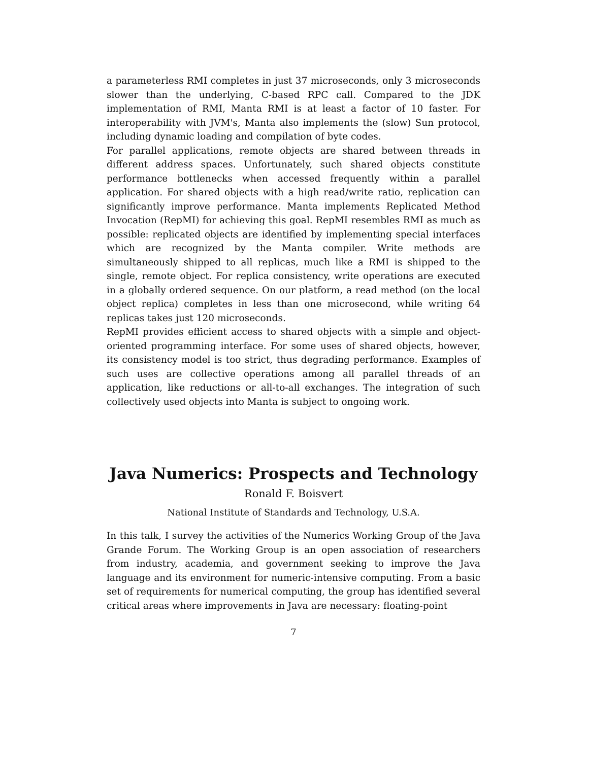a parameterless RMI completes in just 37 microseconds, only 3 microseconds slower than the underlying, C-based RPC call. Compared to the JDK implementation of RMI, Manta RMI is at least a factor of 10 faster. For interoperability with JVM's, Manta also implements the (slow) Sun protocol, including dynamic loading and compilation of byte codes.
For parallel applications, remote objects are shared between threads in different address spaces. Unfortunately, such shared objects constitute performance bottlenecks when accessed frequently within a parallel application. For shared objects with a high read/write ratio, replication can significantly improve performance. Manta implements Replicated Method Invocation (RepMI) for achieving this goal. RepMI resembles RMI as much as possible: replicated objects are identified by implementing special interfaces which are recognized by the Manta compiler. Write methods are simultaneously shipped to all replicas, much like a RMI is shipped to the single, remote object. For replica consistency, write operations are executed in a globally ordered sequence. On our platform, a read method (on the local object replica) completes in less than one microsecond, while writing 64 replicas takes just 120 microseconds.
RepMI provides efficient access to shared objects with a simple and object-oriented programming interface. For some uses of shared objects, however, its consistency model is too strict, thus degrading performance. Examples of such uses are collective operations among all parallel threads of an application, like reductions or all-to-all exchanges. The integration of such collectively used objects into Manta is subject to ongoing work.
Java Numerics: Prospects and Technology
Ronald F. Boisvert
National Institute of Standards and Technology, U.S.A.
In this talk, I survey the activities of the Numerics Working Group of the Java Grande Forum. The Working Group is an open association of researchers from industry, academia, and government seeking to improve the Java language and its environment for numeric-intensive computing. From a basic set of requirements for numerical computing, the group has identified several critical areas where improvements in Java are necessary: floating-point
7